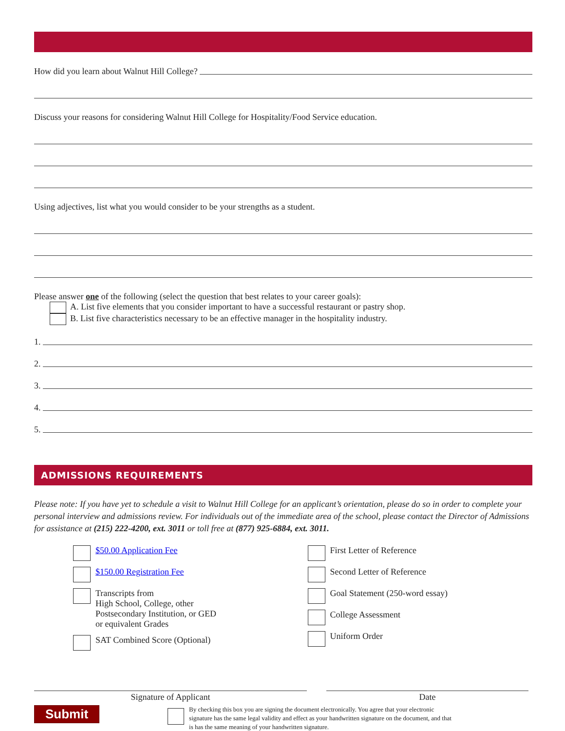How did you learn about Walnut Hill College?
Discuss your reasons for considering Walnut Hill College for Hospitality/Food Service education.
Using adjectives, list what you would consider to be your strengths as a student.
Please answer one of the following (select the question that best relates to your career goals):
A. List five elements that you consider important to have a successful restaurant or pastry shop.
B. List five characteristics necessary to be an effective manager in the hospitality industry.
1.
2.
3.
4.
5.
ADMISSIONS REQUIREMENTS
Please note: If you have yet to schedule a visit to Walnut Hill College for an applicant’s orientation, please do so in order to complete your personal interview and admissions review. For individuals out of the immediate area of the school, please contact the Director of Admissions for assistance at (215) 222-4200, ext. 3011 or toll free at (877) 925-6884, ext. 3011.
$50.00 Application Fee
$150.00 Registration Fee
Transcripts from
High School, College, other
Postsecondary Institution, or GED
or equivalent Grades
SAT Combined Score (Optional)
First Letter of Reference
Second Letter of Reference
Goal Statement (250-word essay)
College Assessment
Uniform Order
Signature of Applicant Date
Submit
By checking this box you are signing the document electronically. You agree that your electronic signature has the same legal validity and effect as your handwritten signature on the document, and that is has the same meaning of your handwritten signature.